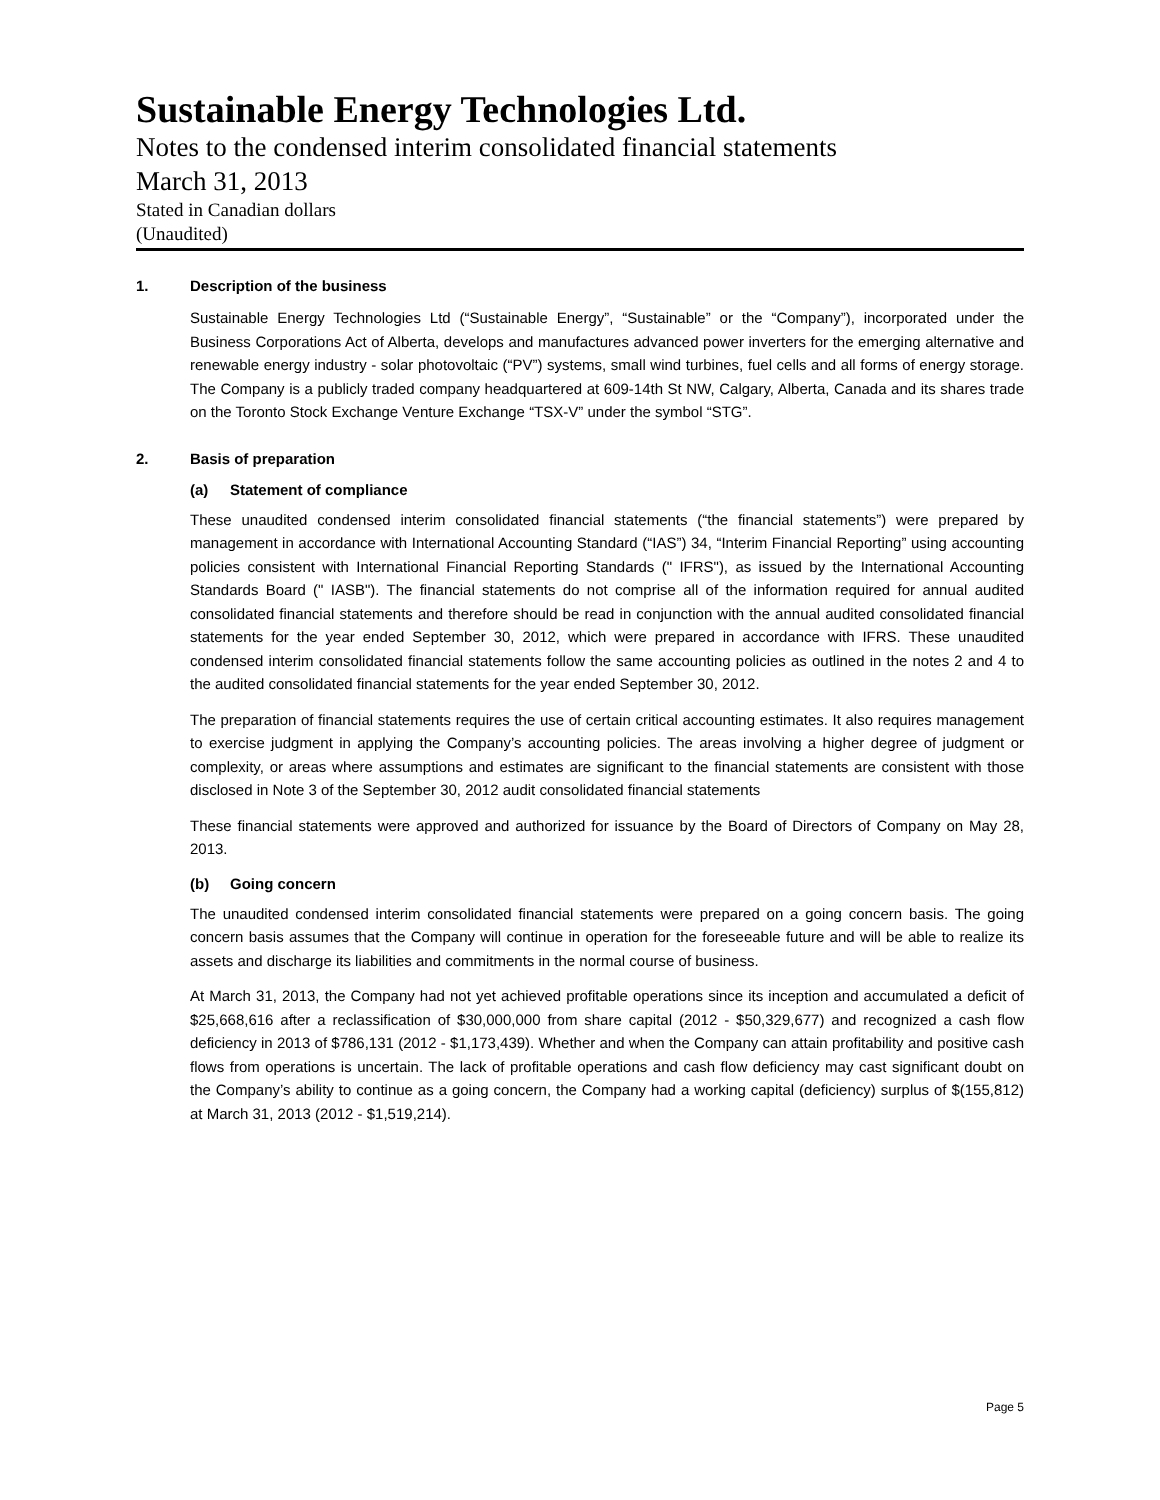Sustainable Energy Technologies Ltd.
Notes to the condensed interim consolidated financial statements
March 31, 2013
Stated in Canadian dollars
(Unaudited)
1. Description of the business
Sustainable Energy Technologies Ltd (“Sustainable Energy”, “Sustainable” or the “Company”), incorporated under the Business Corporations Act of Alberta, develops and manufactures advanced power inverters for the emerging alternative and renewable energy industry - solar photovoltaic (“PV”) systems, small wind turbines, fuel cells and all forms of energy storage. The Company is a publicly traded company headquartered at 609-14th St NW, Calgary, Alberta, Canada and its shares trade on the Toronto Stock Exchange Venture Exchange “TSX-V” under the symbol “STG”.
2. Basis of preparation
(a) Statement of compliance
These unaudited condensed interim consolidated financial statements (“the financial statements”) were prepared by management in accordance with International Accounting Standard (“IAS”) 34, “Interim Financial Reporting” using accounting policies consistent with International Financial Reporting Standards (" IFRS"), as issued by the International Accounting Standards Board (" IASB"). The financial statements do not comprise all of the information required for annual audited consolidated financial statements and therefore should be read in conjunction with the annual audited consolidated financial statements for the year ended September 30, 2012, which were prepared in accordance with IFRS. These unaudited condensed interim consolidated financial statements follow the same accounting policies as outlined in the notes 2 and 4 to the audited consolidated financial statements for the year ended September 30, 2012.
The preparation of financial statements requires the use of certain critical accounting estimates. It also requires management to exercise judgment in applying the Company’s accounting policies. The areas involving a higher degree of judgment or complexity, or areas where assumptions and estimates are significant to the financial statements are consistent with those disclosed in Note 3 of the September 30, 2012 audit consolidated financial statements
These financial statements were approved and authorized for issuance by the Board of Directors of Company on May 28, 2013.
(b) Going concern
The unaudited condensed interim consolidated financial statements were prepared on a going concern basis. The going concern basis assumes that the Company will continue in operation for the foreseeable future and will be able to realize its assets and discharge its liabilities and commitments in the normal course of business.
At March 31, 2013, the Company had not yet achieved profitable operations since its inception and accumulated a deficit of $25,668,616 after a reclassification of $30,000,000 from share capital (2012 - $50,329,677) and recognized a cash flow deficiency in 2013 of $786,131 (2012 - $1,173,439). Whether and when the Company can attain profitability and positive cash flows from operations is uncertain. The lack of profitable operations and cash flow deficiency may cast significant doubt on the Company’s ability to continue as a going concern, the Company had a working capital (deficiency) surplus of $(155,812) at March 31, 2013 (2012 - $1,519,214).
Page 5